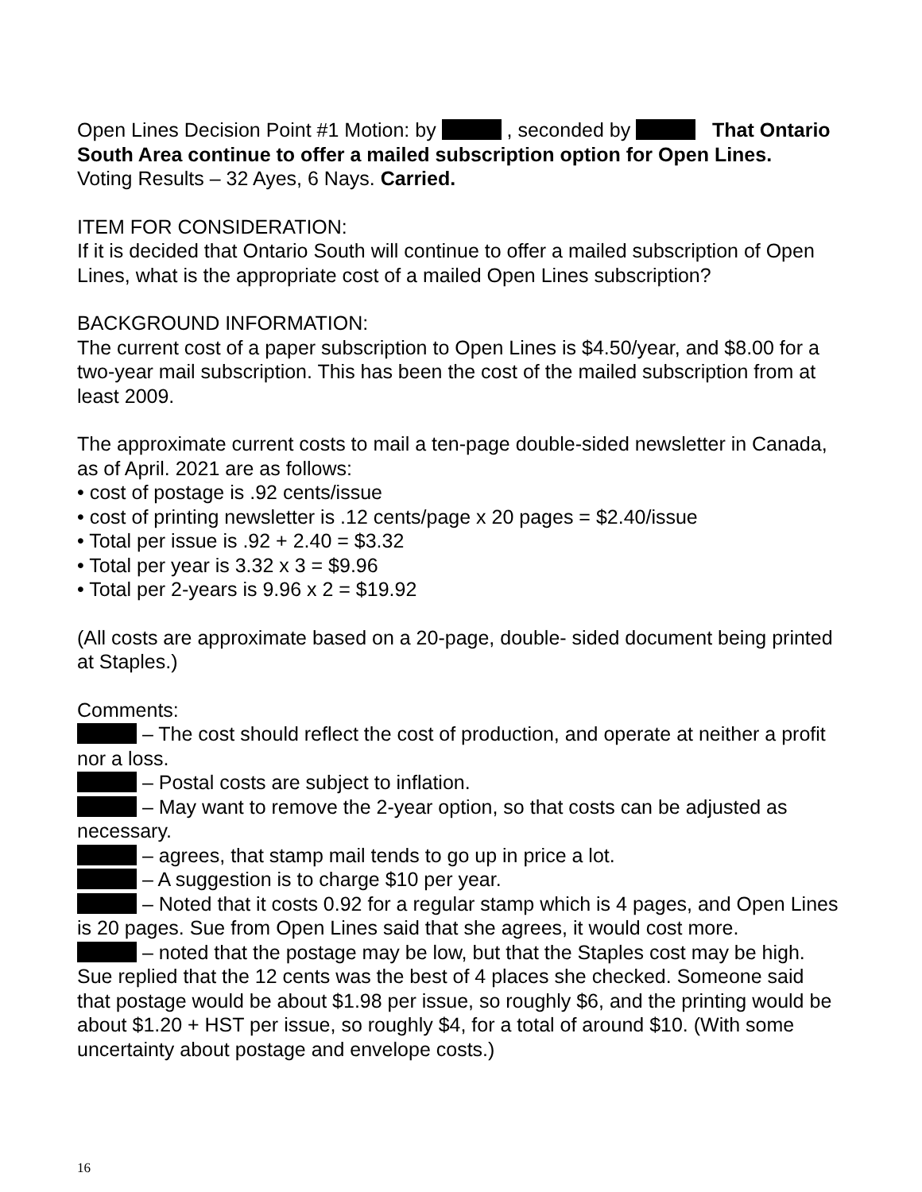Open Lines Decision Point #1 Motion: by , seconded by That Ontario South Area continue to offer a mailed subscription option for Open Lines.
Voting Results – 32 Ayes, 6 Nays. Carried.
ITEM FOR CONSIDERATION:
If it is decided that Ontario South will continue to offer a mailed subscription of Open Lines, what is the appropriate cost of a mailed Open Lines subscription?
BACKGROUND INFORMATION:
The current cost of a paper subscription to Open Lines is $4.50/year, and $8.00 for a two-year mail subscription. This has been the cost of the mailed subscription from at least 2009.
The approximate current costs to mail a ten-page double-sided newsletter in Canada, as of April. 2021 are as follows:
• cost of postage is .92 cents/issue
• cost of printing newsletter is .12 cents/page x 20 pages = $2.40/issue
• Total per issue is .92 + 2.40 = $3.32
• Total per year is 3.32 x 3 = $9.96
• Total per 2-years is 9.96 x 2 = $19.92
(All costs are approximate based on a 20-page, double- sided document being printed at Staples.)
Comments:
– The cost should reflect the cost of production, and operate at neither a profit nor a loss.
– Postal costs are subject to inflation.
– May want to remove the 2-year option, so that costs can be adjusted as necessary.
– agrees, that stamp mail tends to go up in price a lot.
– A suggestion is to charge $10 per year.
– Noted that it costs 0.92 for a regular stamp which is 4 pages, and Open Lines is 20 pages. Sue from Open Lines said that she agrees, it would cost more.
– noted that the postage may be low, but that the Staples cost may be high. Sue replied that the 12 cents was the best of 4 places she checked. Someone said that postage would be about $1.98 per issue, so roughly $6, and the printing would be about $1.20 + HST per issue, so roughly $4, for a total of around $10. (With some uncertainty about postage and envelope costs.)
16